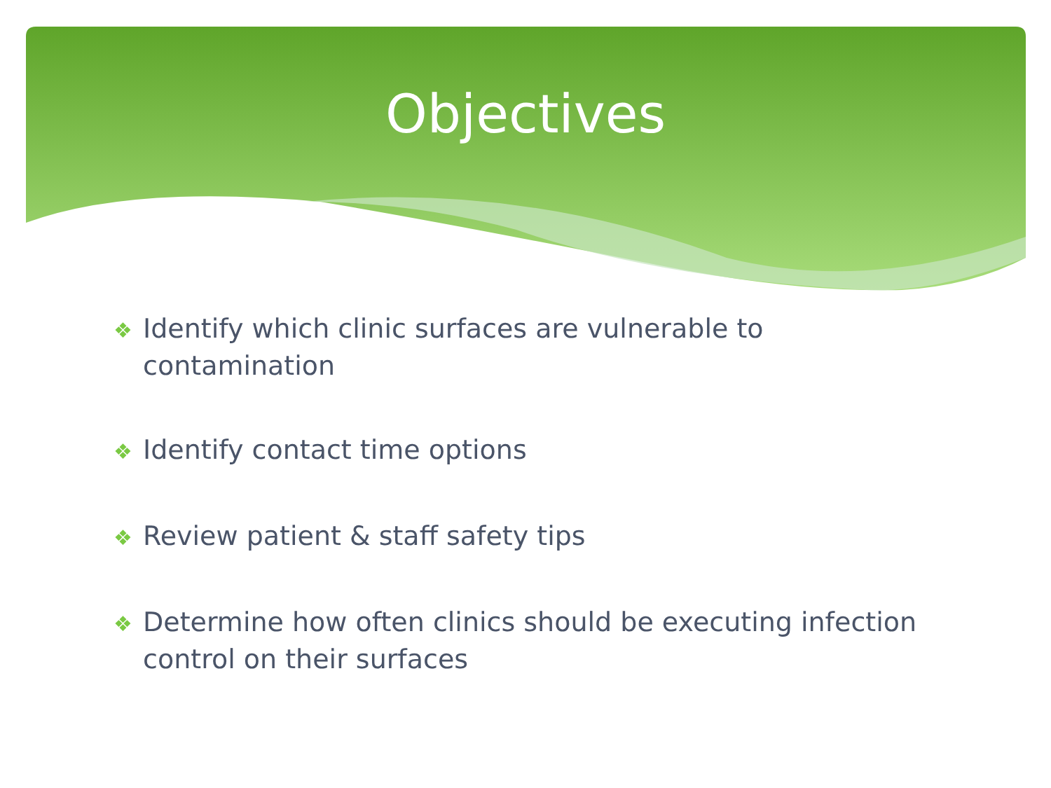Objectives
❖ Identify which clinic surfaces are vulnerable to contamination
❖ Identify contact time options
❖ Review patient & staff safety tips
❖ Determine how often clinics should be executing infection control on their surfaces